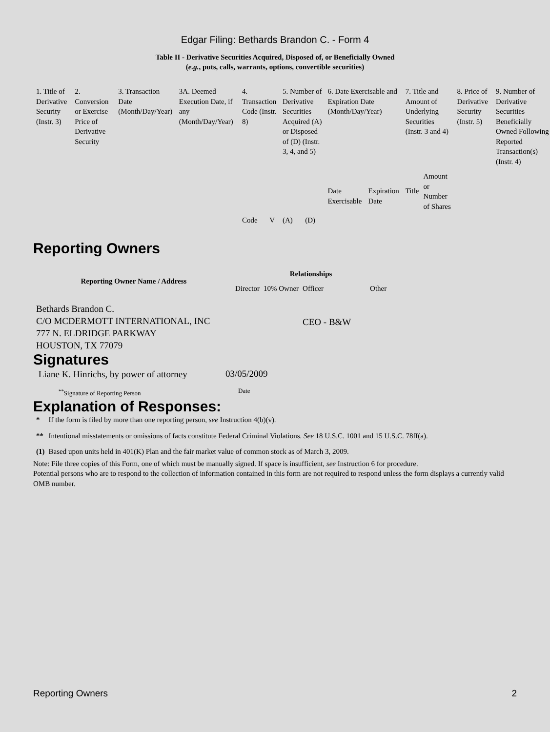Edgar Filing: Bethards Brandon C. - Form 4
Table II - Derivative Securities Acquired, Disposed of, or Beneficially Owned
(e.g., puts, calls, warrants, options, convertible securities)
| 1. Title of Derivative Security (Instr. 3) | 2. Conversion or Exercise Price of Derivative Security | 3. Transaction Date (Month/Day/Year) | 3A. Deemed Execution Date, if any (Month/Day/Year) | 4. Transaction Code (Instr. 8) | | 5. Number of Derivative Securities Acquired (A) or Disposed of (D) (Instr. 3, 4, and 5) | | 6. Date Exercisable and Expiration Date (Month/Day/Year) | | 7. Title and Amount of Underlying Securities (Instr. 3 and 4) | | 8. Price of Derivative Security (Instr. 5) | 9. Number of Derivative Securities Beneficially Owned Following Reported Transaction(s) (Instr. 4) |
| --- | --- | --- | --- | --- | --- | --- | --- | --- | --- | --- | --- | --- | --- |
| | | | | Code | V | (A) | (D) | Date Exercisable | Expiration Date | Title | Amount or Number of Shares | | |
Reporting Owners
| Reporting Owner Name / Address | Relationships | | | |
| --- | --- | --- | --- | --- |
| | Director | 10% Owner | Officer | Other |
| Bethards Brandon C. C/O MCDERMOTT INTERNATIONAL, INC 777 N. ELDRIDGE PARKWAY HOUSTON, TX 77079 | | | CEO - B&W | |
Signatures
| Liane K. Hinrichs, by power of attorney | 03/05/2009 |
| <sup>**</sup> Signature of Reporting Person | Date |
Explanation of Responses:
| * | If the form is filed by more than one reporting person, see Instruction 4(b)(v). |
| ** | Intentional misstatements or omissions of facts constitute Federal Criminal Violations. See 18 U.S.C. 1001 and 15 U.S.C. 78ff(a). |
| (1) | Based upon units held in 401(K) Plan and the fair market value of common stock as of March 3, 2009. |
Note: File three copies of this Form, one of which must be manually signed. If space is insufficient, see Instruction 6 for procedure.
Potential persons who are to respond to the collection of information contained in this form are not required to respond unless the form displays a currently valid OMB number.
Reporting Owners 2